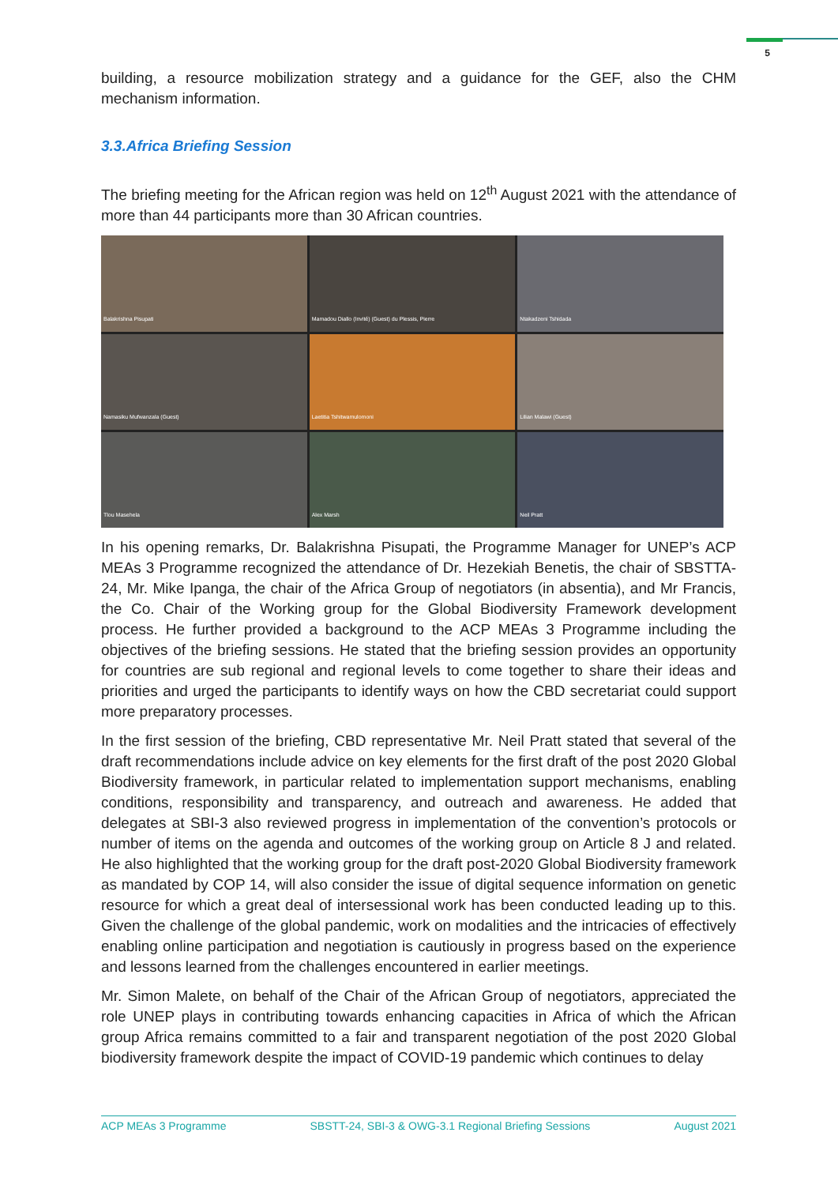5
building, a resource mobilization strategy and a guidance for the GEF, also the CHM mechanism information.
3.3.Africa Briefing Session
The briefing meeting for the African region was held on 12<sup>th</sup> August 2021 with the attendance of more than 44 participants more than 30 African countries.
Balakrishna Pisupati
Mamadou Diallo (Invité) (Guest) du Plessis, Pierre
Ntakadzeni Tshidada
Namasiku Mufwanzala (Guest)
Laetitia Tshitwamulomoni
Lilian Malawi (Guest)
Tlou Masehela
Alex Marsh
Neil Pratt
In his opening remarks, Dr. Balakrishna Pisupati, the Programme Manager for UNEP’s ACP MEAs 3 Programme recognized the attendance of Dr. Hezekiah Benetis, the chair of SBSTTA-24, Mr. Mike Ipanga, the chair of the Africa Group of negotiators (in absentia), and Mr Francis, the Co. Chair of the Working group for the Global Biodiversity Framework development process. He further provided a background to the ACP MEAs 3 Programme including the objectives of the briefing sessions. He stated that the briefing session provides an opportunity for countries are sub regional and regional levels to come together to share their ideas and priorities and urged the participants to identify ways on how the CBD secretariat could support more preparatory processes.
In the first session of the briefing, CBD representative Mr. Neil Pratt stated that several of the draft recommendations include advice on key elements for the first draft of the post 2020 Global Biodiversity framework, in particular related to implementation support mechanisms, enabling conditions, responsibility and transparency, and outreach and awareness. He added that delegates at SBI-3 also reviewed progress in implementation of the convention’s protocols or number of items on the agenda and outcomes of the working group on Article 8 J and related. He also highlighted that the working group for the draft post-2020 Global Biodiversity framework as mandated by COP 14, will also consider the issue of digital sequence information on genetic resource for which a great deal of intersessional work has been conducted leading up to this. Given the challenge of the global pandemic, work on modalities and the intricacies of effectively enabling online participation and negotiation is cautiously in progress based on the experience and lessons learned from the challenges encountered in earlier meetings.
Mr. Simon Malete, on behalf of the Chair of the African Group of negotiators, appreciated the role UNEP plays in contributing towards enhancing capacities in Africa of which the African group Africa remains committed to a fair and transparent negotiation of the post 2020 Global biodiversity framework despite the impact of COVID-19 pandemic which continues to delay
ACP MEAs 3 Programme SBSTT-24, SBI-3 & OWG-3.1 Regional Briefing Sessions August 2021